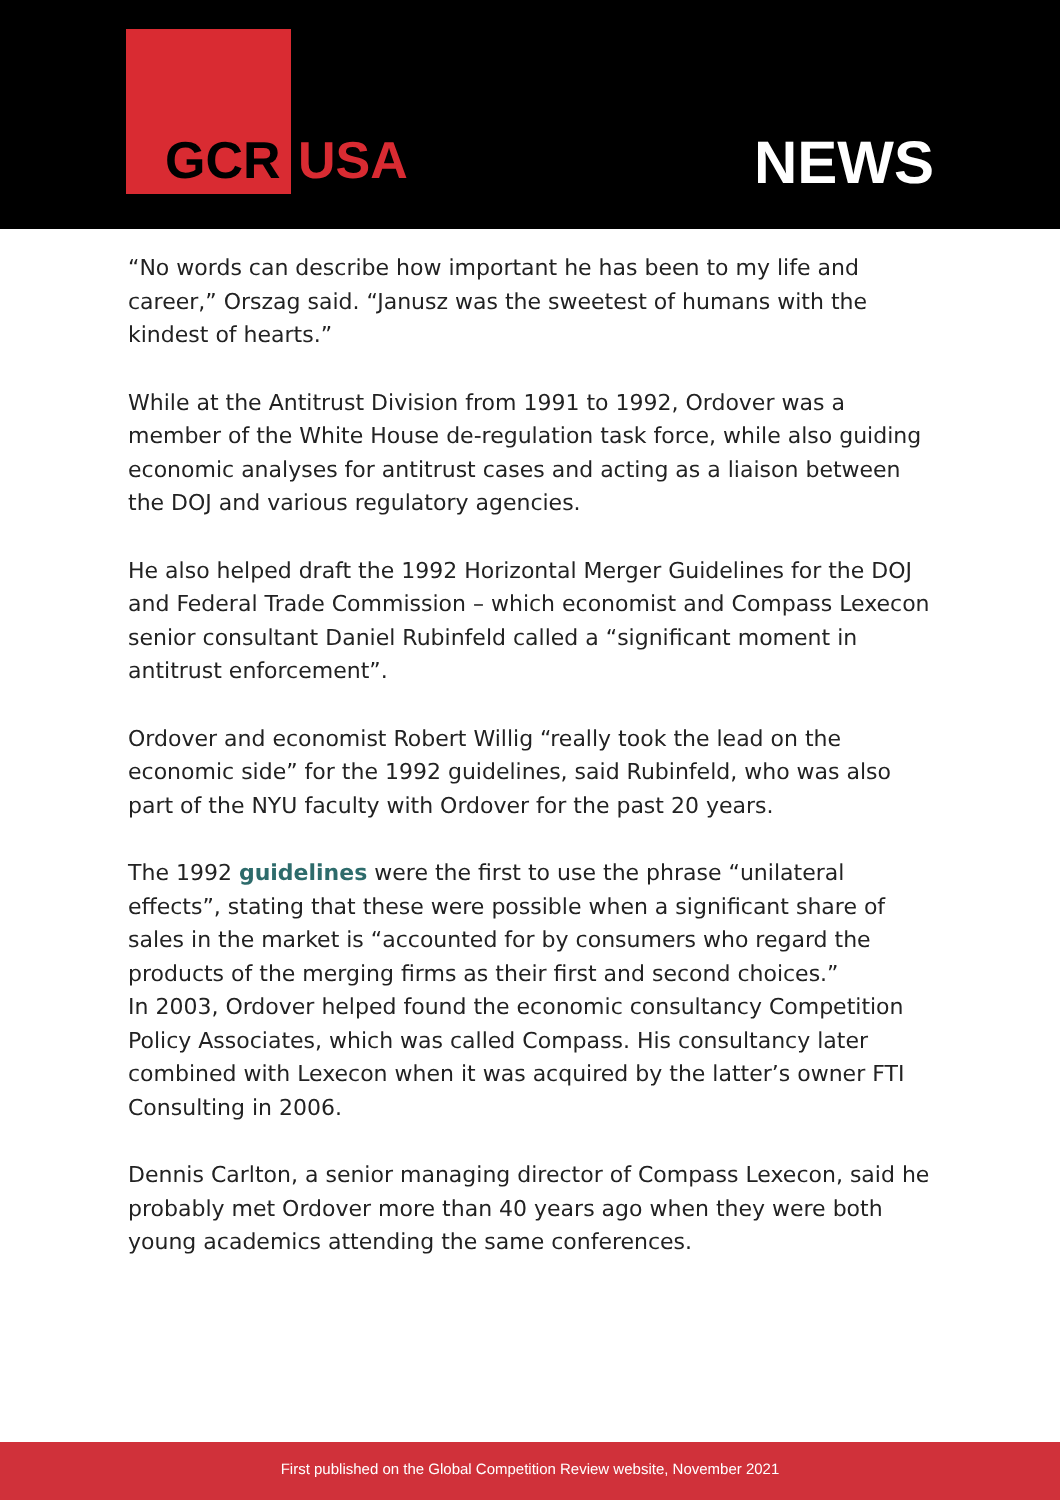GCR USA NEWS
“No words can describe how important he has been to my life and career,” Orszag said. “Janusz was the sweetest of humans with the kindest of hearts.”
While at the Antitrust Division from 1991 to 1992, Ordover was a member of the White House de-regulation task force, while also guiding economic analyses for antitrust cases and acting as a liaison between the DOJ and various regulatory agencies.
He also helped draft the 1992 Horizontal Merger Guidelines for the DOJ and Federal Trade Commission – which economist and Compass Lexecon senior consultant Daniel Rubinfeld called a “significant moment in antitrust enforcement”.
Ordover and economist Robert Willig “really took the lead on the economic side” for the 1992 guidelines, said Rubinfeld, who was also part of the NYU faculty with Ordover for the past 20 years.
The 1992 guidelines were the first to use the phrase “unilateral effects”, stating that these were possible when a significant share of sales in the market is “accounted for by consumers who regard the products of the merging firms as their first and second choices.”
In 2003, Ordover helped found the economic consultancy Competition Policy Associates, which was called Compass. His consultancy later combined with Lexecon when it was acquired by the latter’s owner FTI Consulting in 2006.
Dennis Carlton, a senior managing director of Compass Lexecon, said he probably met Ordover more than 40 years ago when they were both young academics attending the same conferences.
First published on the Global Competition Review website, November 2021